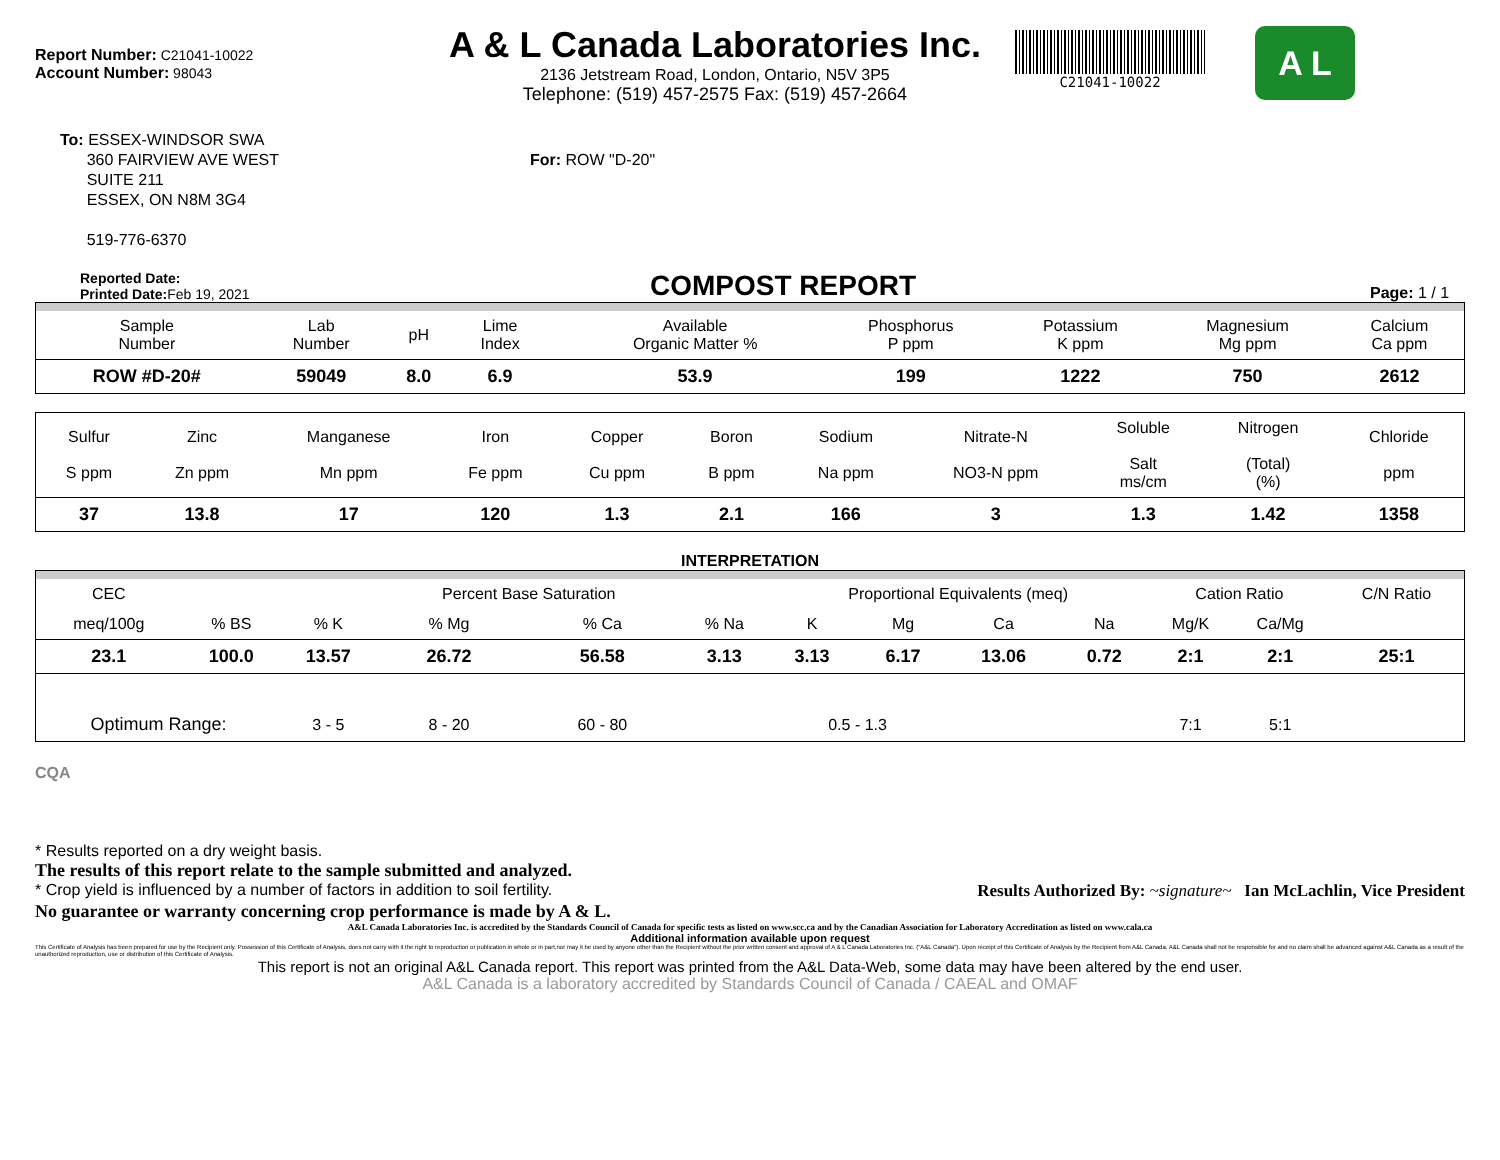Report Number: C21041-10022
Account Number: 98043
A & L Canada Laboratories Inc.
2136 Jetstream Road, London, Ontario, N5V 3P5
Telephone: (519) 457-2575 Fax: (519) 457-2664
C21041-10022
A L
To: ESSEX-WINDSOR SWA
360 FAIRVIEW AVE WEST
SUITE 211
ESSEX, ON N8M 3G4
519-776-6370
For: ROW "D-20"
Reported Date:
Printed Date: Feb 19, 2021
COMPOST REPORT
Page: 1 / 1
| Sample Number | Lab Number | pH | Lime Index | | Available Organic Matter % | Phosphorus P ppm | Potassium K ppm | Magnesium Mg ppm | Calcium Ca ppm |
| --- | --- | --- | --- | --- | --- | --- | --- | --- | --- |
| ROW #D-20# | 59049 | 8.0 | 6.9 | | 53.9 | 199 | 1222 | 750 | 2612 |
| Sulfur S ppm | Zinc Zn ppm | Manganese Mn ppm | Iron Fe ppm | Copper Cu ppm | Boron B ppm | Sodium Na ppm | Nitrate-N NO3-N ppm | Soluble Salt ms/cm | Nitrogen (Total) (%) | Chloride ppm |
| --- | --- | --- | --- | --- | --- | --- | --- | --- | --- | --- |
| 37 | 13.8 | 17 | 120 | 1.3 | 2.1 | 166 | 3 | 1.3 | 1.42 | 1358 |
INTERPRETATION
| CEC | | | Percent Base Saturation | | | Proportional Equivalents (meq) | | | | Cation Ratio | | C/N Ratio |
| meq/100g | % BS | % K | % Mg | % Ca | % Na | K | Mg | Ca | Na | Mg/K | Ca/Mg | |
| 23.1 | 100.0 | 13.57 | 26.72 | 56.58 | 3.13 | 3.13 | 6.17 | 13.06 | 0.72 | 2:1 | 2:1 | 25:1 |
| Optimum Range: | | 3 - 5 | 8 - 20 | 60 - 80 | | 0.5 - 1.3 | | | | 7:1 | 5:1 | |
CQA
* Results reported on a dry weight basis.
The results of this report relate to the sample submitted and analyzed.
* Crop yield is influenced by a number of factors in addition to soil fertility. Results Authorized By: ~signature~ Ian McLachlin, Vice President
No guarantee or warranty concerning crop performance is made by A & L.
A&L Canada Laboratories Inc. is accredited by the Standards Council of Canada for specific tests as listed on www.scc.ca and by the Canadian Association for Laboratory Accreditation as listed on www.cala.ca
Additional information available upon request
This Certificate of Analysis has been prepared for use by the Recipient only. Possession of this Certificate of Analysis, does not carry with it the right to reproduction or publication in whole or in part,nor may it be used by anyone other than the Recipient without the prior written consent and approval of A & L Canada Laboratories Inc. ("A&L Canada"). Upon receipt of this Certificate of Analysis by the Recipient from A&L Canada, A&L Canada shall not be responsible for and no claim shall be advanced against A&L Canada as a result of the unauthorized reproduction, use or distribution of this Certificate of Analysis.
This report is not an original A&L Canada report. This report was printed from the A&L Data-Web, some data may have been altered by the end user.
A&L Canada is a laboratory accredited by Standards Council of Canada / CAEAL and OMAF